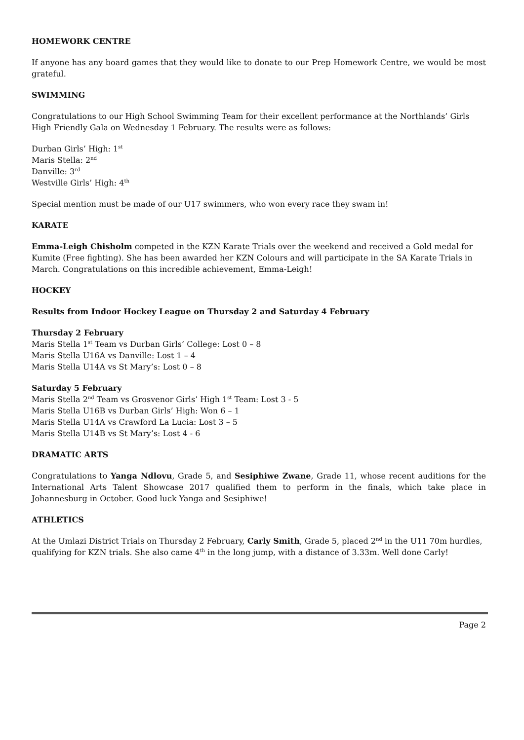HOMEWORK CENTRE
If anyone has any board games that they would like to donate to our Prep Homework Centre, we would be most grateful.
SWIMMING
Congratulations to our High School Swimming Team for their excellent performance at the Northlands’ Girls High Friendly Gala on Wednesday 1 February. The results were as follows:
Durban Girls’ High: 1<sup>st</sup>
Maris Stella: 2<sup>nd</sup>
Danville: 3<sup>rd</sup>
Westville Girls’ High: 4<sup>th</sup>
Special mention must be made of our U17 swimmers, who won every race they swam in!
KARATE
Emma-Leigh Chisholm competed in the KZN Karate Trials over the weekend and received a Gold medal for Kumite (Free fighting). She has been awarded her KZN Colours and will participate in the SA Karate Trials in March. Congratulations on this incredible achievement, Emma-Leigh!
HOCKEY
Results from Indoor Hockey League on Thursday 2 and Saturday 4 February
Thursday 2 February
Maris Stella 1<sup>st</sup> Team vs Durban Girls’ College: Lost 0 – 8
Maris Stella U16A vs Danville: Lost 1 – 4
Maris Stella U14A vs St Mary’s: Lost 0 – 8
Saturday 5 February
Maris Stella 2<sup>nd</sup> Team vs Grosvenor Girls’ High 1<sup>st</sup> Team: Lost 3 - 5
Maris Stella U16B vs Durban Girls’ High: Won 6 – 1
Maris Stella U14A vs Crawford La Lucia: Lost 3 – 5
Maris Stella U14B vs St Mary’s: Lost 4 - 6
DRAMATIC ARTS
Congratulations to Yanga Ndlovu, Grade 5, and Sesiphiwe Zwane, Grade 11, whose recent auditions for the International Arts Talent Showcase 2017 qualified them to perform in the finals, which take place in Johannesburg in October. Good luck Yanga and Sesiphiwe!
ATHLETICS
At the Umlazi District Trials on Thursday 2 February, Carly Smith, Grade 5, placed 2<sup>nd</sup> in the U11 70m hurdles, qualifying for KZN trials. She also came 4<sup>th</sup> in the long jump, with a distance of 3.33m. Well done Carly!
Page 2